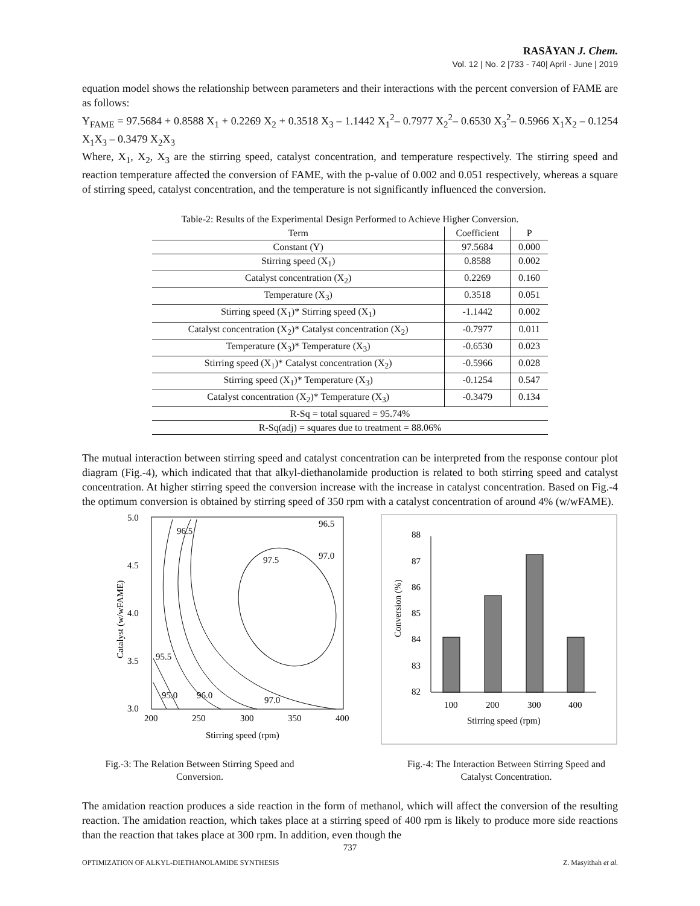RASĀYAN J. Chem.
Vol. 12 | No. 2 |733 - 740| April - June | 2019
equation model shows the relationship between parameters and their interactions with the percent conversion of FAME are as follows:
Y<sub>FAME</sub> = 97.5684 + 0.8588 X<sub>1</sub> + 0.2269 X<sub>2</sub> + 0.3518 X<sub>3</sub> – 1.1442 X<sub>1</sub><sup>2</sup>– 0.7977 X<sub>2</sub><sup>2</sup>– 0.6530 X<sub>3</sub><sup>2</sup>– 0.5966 X<sub>1</sub>X<sub>2</sub> – 0.1254 X<sub>1</sub>X<sub>3</sub> – 0.3479 X<sub>2</sub>X<sub>3</sub>
Where, X<sub>1</sub>, X<sub>2</sub>, X<sub>3</sub> are the stirring speed, catalyst concentration, and temperature respectively. The stirring speed and reaction temperature affected the conversion of FAME, with the p-value of 0.002 and 0.051 respectively, whereas a square of stirring speed, catalyst concentration, and the temperature is not significantly influenced the conversion.
Table-2: Results of the Experimental Design Performed to Achieve Higher Conversion.
| Term | Coefficient | P |
| --- | --- | --- |
| Constant (Y) | 97.5684 | 0.000 |
| Stirring speed (X<sub>1</sub>) | 0.8588 | 0.002 |
| Catalyst concentration (X<sub>2</sub>) | 0.2269 | 0.160 |
| Temperature (X<sub>3</sub>) | 0.3518 | 0.051 |
| Stirring speed (X<sub>1</sub>)* Stirring speed (X<sub>1</sub>) | -1.1442 | 0.002 |
| Catalyst concentration (X<sub>2</sub>)* Catalyst concentration (X<sub>2</sub>) | -0.7977 | 0.011 |
| Temperature (X<sub>3</sub>)* Temperature (X<sub>3</sub>) | -0.6530 | 0.023 |
| Stirring speed (X<sub>1</sub>)* Catalyst concentration (X<sub>2</sub>) | -0.5966 | 0.028 |
| Stirring speed (X<sub>1</sub>)* Temperature (X<sub>3</sub>) | -0.1254 | 0.547 |
| Catalyst concentration (X<sub>2</sub>)* Temperature (X<sub>3</sub>) | -0.3479 | 0.134 |
| R-Sq = total squared = 95.74% | | |
| R-Sq(adj) = squares due to treatment = 88.06% | | |
The mutual interaction between stirring speed and catalyst concentration can be interpreted from the response contour plot diagram (Fig.-4), which indicated that that alkyl-diethanolamide production is related to both stirring speed and catalyst concentration. At higher stirring speed the conversion increase with the increase in catalyst concentration. Based on Fig.-4 the optimum conversion is obtained by stirring speed of 350 rpm with a catalyst concentration of around 4% (w/wFAME).
5.0
4.5
4.0
3.5
3.0
200
250
300
350
400
Stirring speed (rpm)
Catalyst (w/wFAME)
96.5
96.5
97.0
97.5
95.5
95.0
96.0
97.0
88
87
86
85
84
83
82
100
200
300
400
Stirring speed (rpm)
Conversion (%)
Fig.-3: The Relation Between Stirring Speed and Conversion.
Fig.-4: The Interaction Between Stirring Speed and Catalyst Concentration.
The amidation reaction produces a side reaction in the form of methanol, which will affect the conversion of the resulting reaction. The amidation reaction, which takes place at a stirring speed of 400 rpm is likely to produce more side reactions than the reaction that takes place at 300 rpm. In addition, even though the
737
OPTIMIZATION OF ALKYL-DIETHANOLAMIDE SYNTHESIS Z. Masyithah et al.